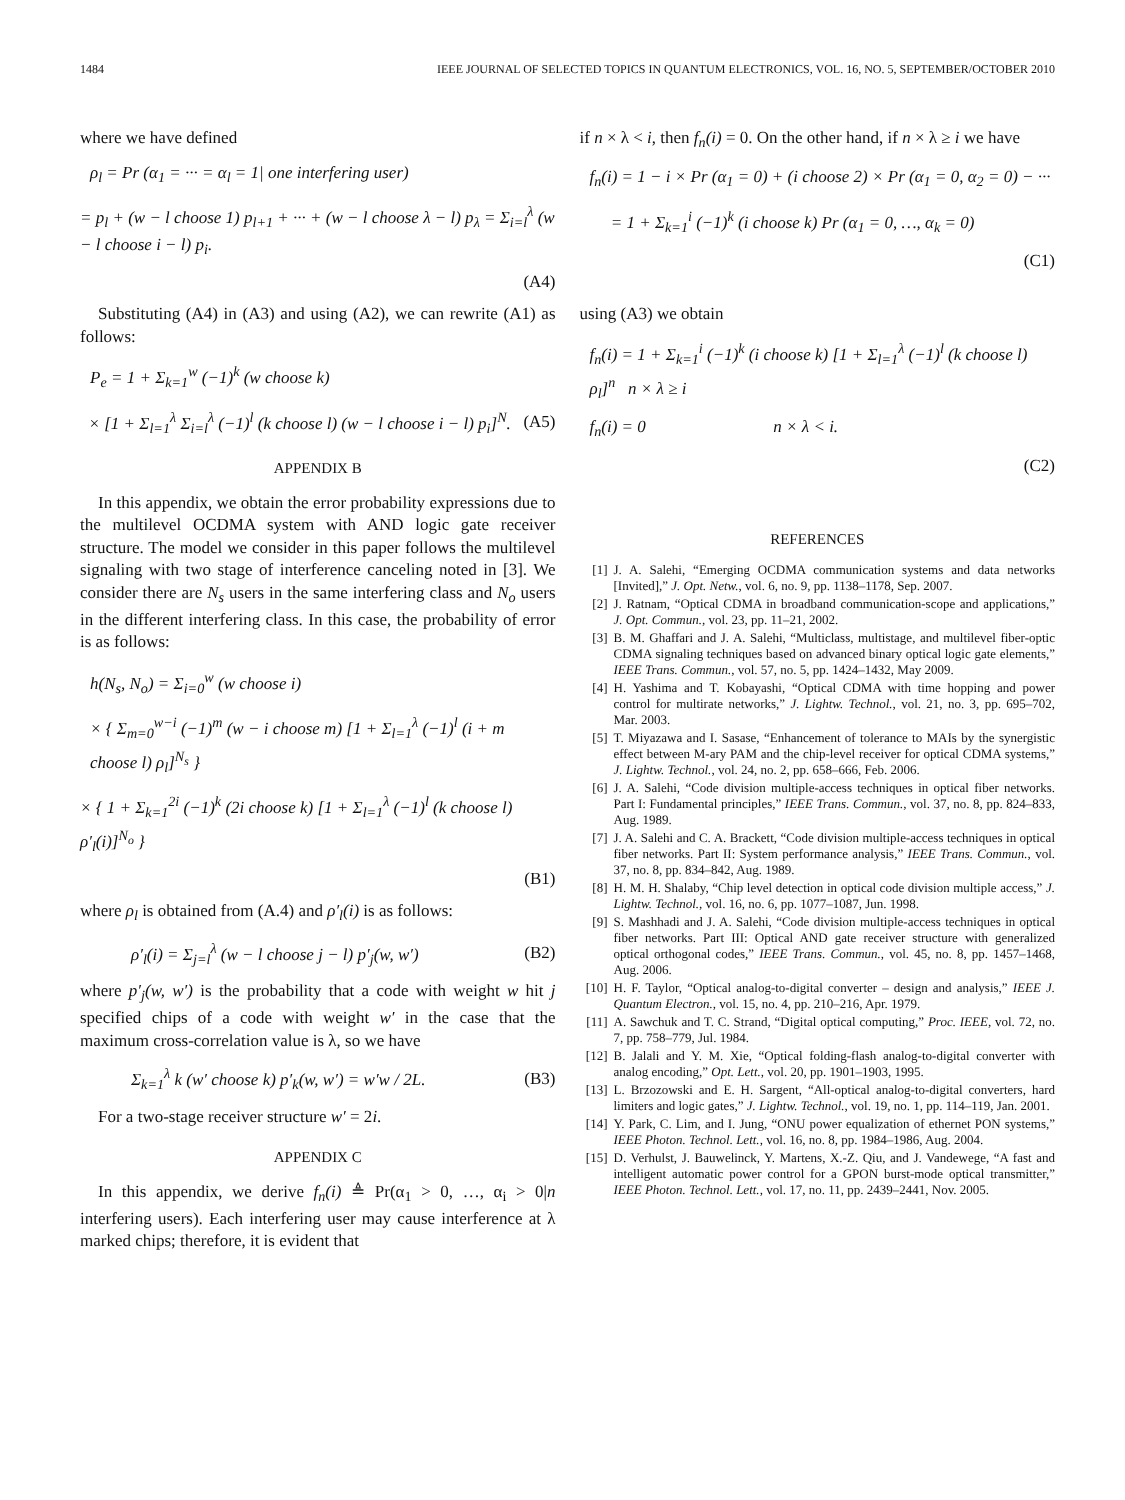1484 IEEE JOURNAL OF SELECTED TOPICS IN QUANTUM ELECTRONICS, VOL. 16, NO. 5, SEPTEMBER/OCTOBER 2010
where we have defined
ρ<sub>l</sub> = Pr (α<sub>1</sub> = ··· = α<sub>l</sub> = 1| one interfering user)
= p<sub>l</sub> + (w − l choose 1) p<sub>l+1</sub> + ··· + (w − l choose λ − l) p<sub>λ</sub> = Σ<sub>i=l</sub><sup>λ</sup> (w − l choose i − l) p<sub>i</sub>.
(A4)
Substituting (A4) in (A3) and using (A2), we can rewrite (A1) as follows:
P<sub>e</sub> = 1 + Σ<sub>k=1</sub><sup>w</sup> (−1)<sup>k</sup> (w choose k)
× [1 + Σ<sub>l=1</sub><sup>λ</sup> Σ<sub>i=l</sub><sup>λ</sup> (−1)<sup>l</sup> (k choose l) (w − l choose i − l) p<sub>i</sub>]<sup>N</sup>. (A5)
APPENDIX B
In this appendix, we obtain the error probability expressions due to the multilevel OCDMA system with AND logic gate receiver structure. The model we consider in this paper follows the multilevel signaling with two stage of interference canceling noted in [3]. We consider there are N<sub>s</sub> users in the same interfering class and N<sub>o</sub> users in the different interfering class. In this case, the probability of error is as follows:
h(N<sub>s</sub>, N<sub>o</sub>) = Σ<sub>i=0</sub><sup>w</sup> (w choose i)
× { Σ<sub>m=0</sub><sup>w−i</sup> (−1)<sup>m</sup> (w − i choose m) [1 + Σ<sub>l=1</sub><sup>λ</sup> (−1)<sup>l</sup> (i + m choose l) ρ<sub>l</sub>]<sup>N<sub>s</sub></sup> }
× { 1 + Σ<sub>k=1</sub><sup>2i</sup> (−1)<sup>k</sup> (2i choose k) [1 + Σ<sub>l=1</sub><sup>λ</sup> (−1)<sup>l</sup> (k choose l) ρ′<sub>l</sub>(i)]<sup>N<sub>o</sub></sup> }
(B1)
where ρ<sub>l</sub> is obtained from (A.4) and ρ′<sub>l</sub>(i) is as follows:
ρ′<sub>l</sub>(i) = Σ<sub>j=l</sub><sup>λ</sup> (w − l choose j − l) p′<sub>j</sub>(w, w′) (B2)
where p′<sub>j</sub>(w, w′) is the probability that a code with weight w hit j specified chips of a code with weight w′ in the case that the maximum cross-correlation value is λ, so we have
Σ<sub>k=1</sub><sup>λ</sup> k (w′ choose k) p′<sub>k</sub>(w, w′) = w′w / 2L. (B3)
For a two-stage receiver structure w′ = 2i.
APPENDIX C
In this appendix, we derive f<sub>n</sub>(i) ≜ Pr(α<sub>1</sub> > 0, …, α<sub>i</sub> > 0|n interfering users). Each interfering user may cause interference at λ marked chips; therefore, it is evident that
if n × λ < i, then f<sub>n</sub>(i) = 0. On the other hand, if n × λ ≥ i we have
f<sub>n</sub>(i) = 1 − i × Pr (α<sub>1</sub> = 0) + (i choose 2) × Pr (α<sub>1</sub> = 0, α<sub>2</sub> = 0) − ···
= 1 + Σ<sub>k=1</sub><sup>i</sup> (−1)<sup>k</sup> (i choose k) Pr (α<sub>1</sub> = 0, …, α<sub>k</sub> = 0)
(C1)
using (A3) we obtain
f<sub>n</sub>(i) = 1 + Σ<sub>k=1</sub><sup>i</sup> (−1)<sup>k</sup> (i choose k) [1 + Σ<sub>l=1</sub><sup>λ</sup> (−1)<sup>l</sup> (k choose l) ρ<sub>l</sub>]<sup>n</sup> n × λ ≥ i
f<sub>n</sub>(i) = 0 n × λ < i.
(C2)
REFERENCES
[1] J. A. Salehi, “Emerging OCDMA communication systems and data networks [Invited],” J. Opt. Netw., vol. 6, no. 9, pp. 1138–1178, Sep. 2007.
[2] J. Ratnam, “Optical CDMA in broadband communication-scope and applications,” J. Opt. Commun., vol. 23, pp. 11–21, 2002.
[3] B. M. Ghaffari and J. A. Salehi, “Multiclass, multistage, and multilevel fiber-optic CDMA signaling techniques based on advanced binary optical logic gate elements,” IEEE Trans. Commun., vol. 57, no. 5, pp. 1424–1432, May 2009.
[4] H. Yashima and T. Kobayashi, “Optical CDMA with time hopping and power control for multirate networks,” J. Lightw. Technol., vol. 21, no. 3, pp. 695–702, Mar. 2003.
[5] T. Miyazawa and I. Sasase, “Enhancement of tolerance to MAIs by the synergistic effect between M-ary PAM and the chip-level receiver for optical CDMA systems,” J. Lightw. Technol., vol. 24, no. 2, pp. 658–666, Feb. 2006.
[6] J. A. Salehi, “Code division multiple-access techniques in optical fiber networks. Part I: Fundamental principles,” IEEE Trans. Commun., vol. 37, no. 8, pp. 824–833, Aug. 1989.
[7] J. A. Salehi and C. A. Brackett, “Code division multiple-access techniques in optical fiber networks. Part II: System performance analysis,” IEEE Trans. Commun., vol. 37, no. 8, pp. 834–842, Aug. 1989.
[8] H. M. H. Shalaby, “Chip level detection in optical code division multiple access,” J. Lightw. Technol., vol. 16, no. 6, pp. 1077–1087, Jun. 1998.
[9] S. Mashhadi and J. A. Salehi, “Code division multiple-access techniques in optical fiber networks. Part III: Optical AND gate receiver structure with generalized optical orthogonal codes,” IEEE Trans. Commun., vol. 45, no. 8, pp. 1457–1468, Aug. 2006.
[10] H. F. Taylor, “Optical analog-to-digital converter – design and analysis,” IEEE J. Quantum Electron., vol. 15, no. 4, pp. 210–216, Apr. 1979.
[11] A. Sawchuk and T. C. Strand, “Digital optical computing,” Proc. IEEE, vol. 72, no. 7, pp. 758–779, Jul. 1984.
[12] B. Jalali and Y. M. Xie, “Optical folding-flash analog-to-digital converter with analog encoding,” Opt. Lett., vol. 20, pp. 1901–1903, 1995.
[13] L. Brzozowski and E. H. Sargent, “All-optical analog-to-digital converters, hard limiters and logic gates,” J. Lightw. Technol., vol. 19, no. 1, pp. 114–119, Jan. 2001.
[14] Y. Park, C. Lim, and I. Jung, “ONU power equalization of ethernet PON systems,” IEEE Photon. Technol. Lett., vol. 16, no. 8, pp. 1984–1986, Aug. 2004.
[15] D. Verhulst, J. Bauwelinck, Y. Martens, X.-Z. Qiu, and J. Vandewege, “A fast and intelligent automatic power control for a GPON burst-mode optical transmitter,” IEEE Photon. Technol. Lett., vol. 17, no. 11, pp. 2439–2441, Nov. 2005.